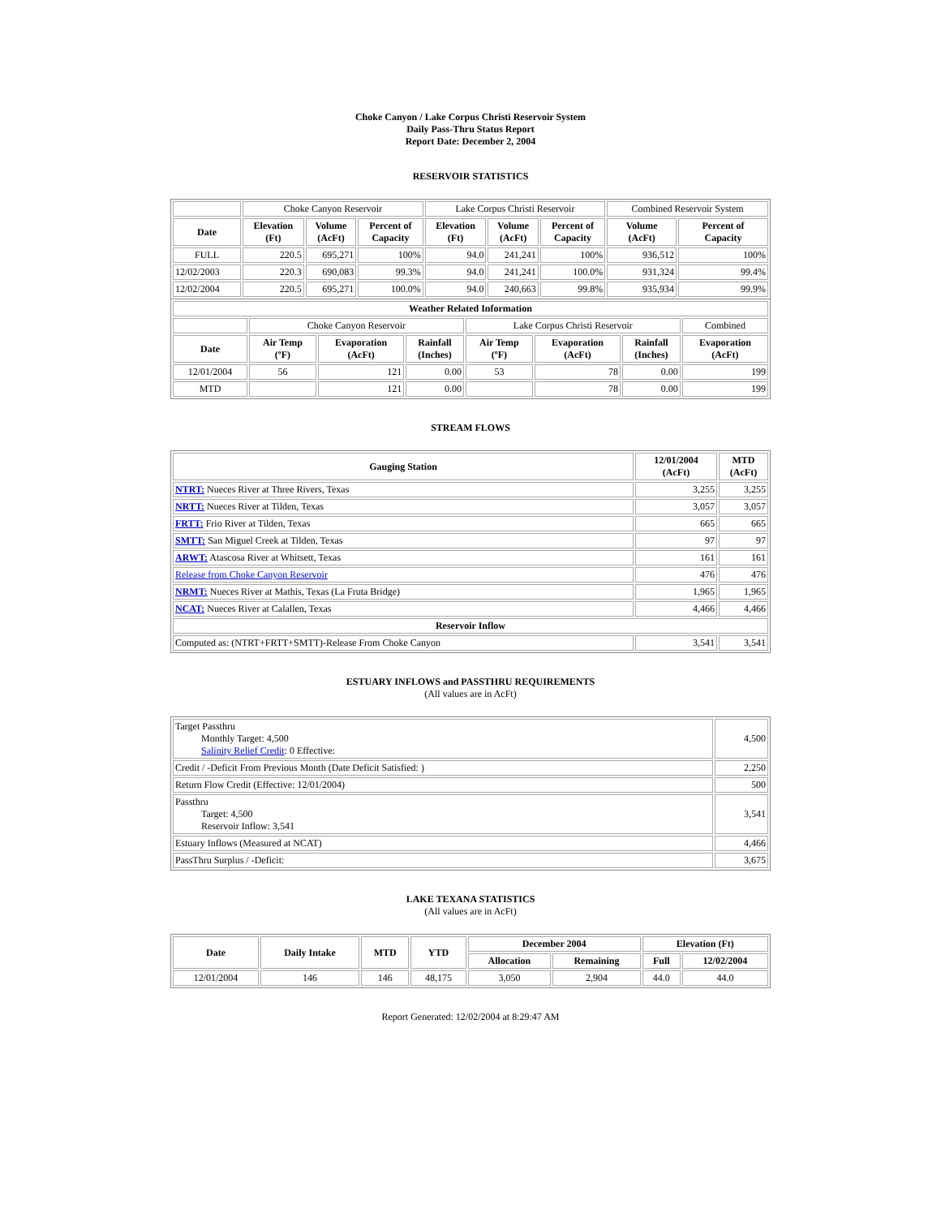Choke Canyon / Lake Corpus Christi Reservoir System
Daily Pass-Thru Status Report
Report Date: December 2, 2004
RESERVOIR STATISTICS
| | Choke Canyon Reservoir | | | Lake Corpus Christi Reservoir | | | Combined Reservoir System | |
| Date | Elevation (Ft) | Volume (AcFt) | Percent of Capacity | Elevation (Ft) | Volume (AcFt) | Percent of Capacity | Volume (AcFt) | Percent of Capacity |
| FULL | 220.5 | 695,271 | 100% | 94.0 | 241,241 | 100% | 936,512 | 100% |
| 12/02/2003 | 220.3 | 690,083 | 99.3% | 94.0 | 241,241 | 100.0% | 931,324 | 99.4% |
| 12/02/2004 | 220.5 | 695,271 | 100.0% | 94.0 | 240,663 | 99.8% | 935,934 | 99.9% |
| Weather Related Information | | | | | | | |
| --- | --- | --- | --- | --- | --- | --- | --- |
| | Choke Canyon Reservoir | | | Lake Corpus Christi Reservoir | | | Combined |
| Date | Air Temp (ºF) | Evaporation (AcFt) | Rainfall (Inches) | Air Temp (ºF) | Evaporation (AcFt) | Rainfall (Inches) | Evaporation (AcFt) |
| 12/01/2004 | 56 | 121 | 0.00 | 53 | 78 | 0.00 | 199 |
| MTD | | 121 | 0.00 | | 78 | 0.00 | 199 |
STREAM FLOWS
| Gauging Station | 12/01/2004 (AcFt) | MTD (AcFt) |
| --- | --- | --- |
| NTRT: Nueces River at Three Rivers, Texas | 3,255 | 3,255 |
| NRTT: Nueces River at Tilden, Texas | 3,057 | 3,057 |
| FRTT: Frio River at Tilden, Texas | 665 | 665 |
| SMTT: San Miguel Creek at Tilden, Texas | 97 | 97 |
| ARWT: Atascosa River at Whitsett, Texas | 161 | 161 |
| Release from Choke Canyon Reservoir | 476 | 476 |
| NRMT: Nueces River at Mathis, Texas (La Fruta Bridge) | 1,965 | 1,965 |
| NCAT: Nueces River at Calallen, Texas | 4,466 | 4,466 |
| Reservoir Inflow | | |
| Computed as: (NTRT+FRTT+SMTT)-Release From Choke Canyon | 3,541 | 3,541 |
ESTUARY INFLOWS and PASSTHRU REQUIREMENTS
(All values are in AcFt)
| Target Passthru Monthly Target: 4,500 Salinity Relief Credit : 0 Effective: | 4,500 |
| Credit / -Deficit From Previous Month (Date Deficit Satisfied: ) | 2,250 |
| Return Flow Credit (Effective: 12/01/2004) | 500 |
| Passthru Target: 4,500 Reservoir Inflow: 3,541 | 3,541 |
| Estuary Inflows (Measured at NCAT) | 4,466 |
| PassThru Surplus / -Deficit: | 3,675 |
LAKE TEXANA STATISTICS
(All values are in AcFt)
| Date | Daily Intake | MTD | YTD | December 2004 | | Elevation (Ft) | |
| --- | --- | --- | --- | --- | --- | --- | --- |
| | | | | Allocation | Remaining | Full | 12/02/2004 |
| 12/01/2004 | 146 | 146 | 48,175 | 3,050 | 2,904 | 44.0 | 44.0 |
Report Generated: 12/02/2004 at 8:29:47 AM